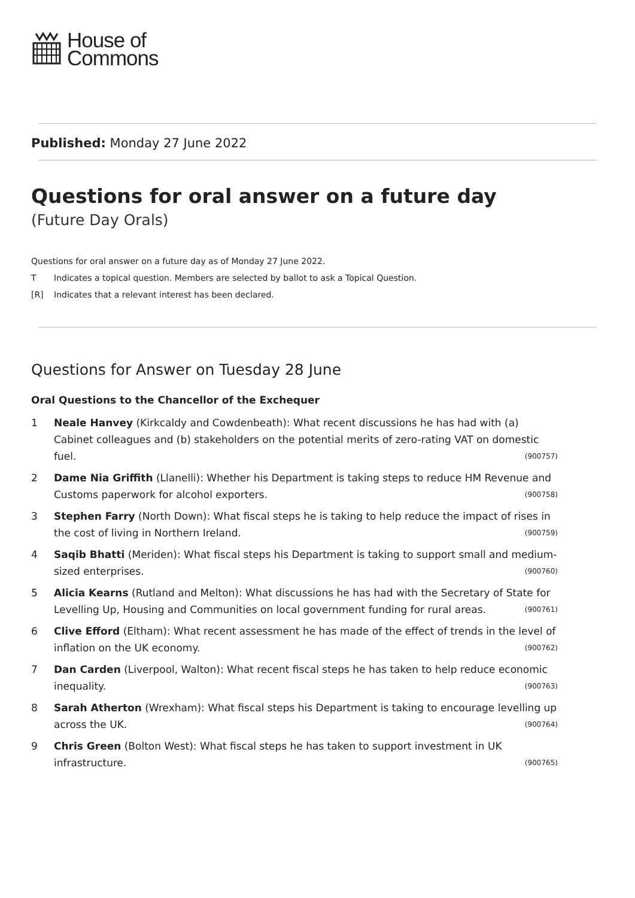House of
Commons
Published: Monday 27 June 2022
Questions for oral answer on a future day
(Future Day Orals)
Questions for oral answer on a future day as of Monday 27 June 2022.
T Indicates a topical question. Members are selected by ballot to ask a Topical Question.
[R] Indicates that a relevant interest has been declared.
Questions for Answer on Tuesday 28 June
Oral Questions to the Chancellor of the Exchequer
1 Neale Hanvey (Kirkcaldy and Cowdenbeath): What recent discussions he has had with (a) Cabinet colleagues and (b) stakeholders on the potential merits of zero-rating VAT on domestic fuel. (900757)
2 Dame Nia Griffith (Llanelli): Whether his Department is taking steps to reduce HM Revenue and Customs paperwork for alcohol exporters. (900758)
3 Stephen Farry (North Down): What fiscal steps he is taking to help reduce the impact of rises in the cost of living in Northern Ireland. (900759)
4 Saqib Bhatti (Meriden): What fiscal steps his Department is taking to support small and medium-sized enterprises. (900760)
5 Alicia Kearns (Rutland and Melton): What discussions he has had with the Secretary of State for Levelling Up, Housing and Communities on local government funding for rural areas. (900761)
6 Clive Efford (Eltham): What recent assessment he has made of the effect of trends in the level of inflation on the UK economy. (900762)
7 Dan Carden (Liverpool, Walton): What recent fiscal steps he has taken to help reduce economic inequality. (900763)
8 Sarah Atherton (Wrexham): What fiscal steps his Department is taking to encourage levelling up across the UK. (900764)
9 Chris Green (Bolton West): What fiscal steps he has taken to support investment in UK infrastructure. (900765)